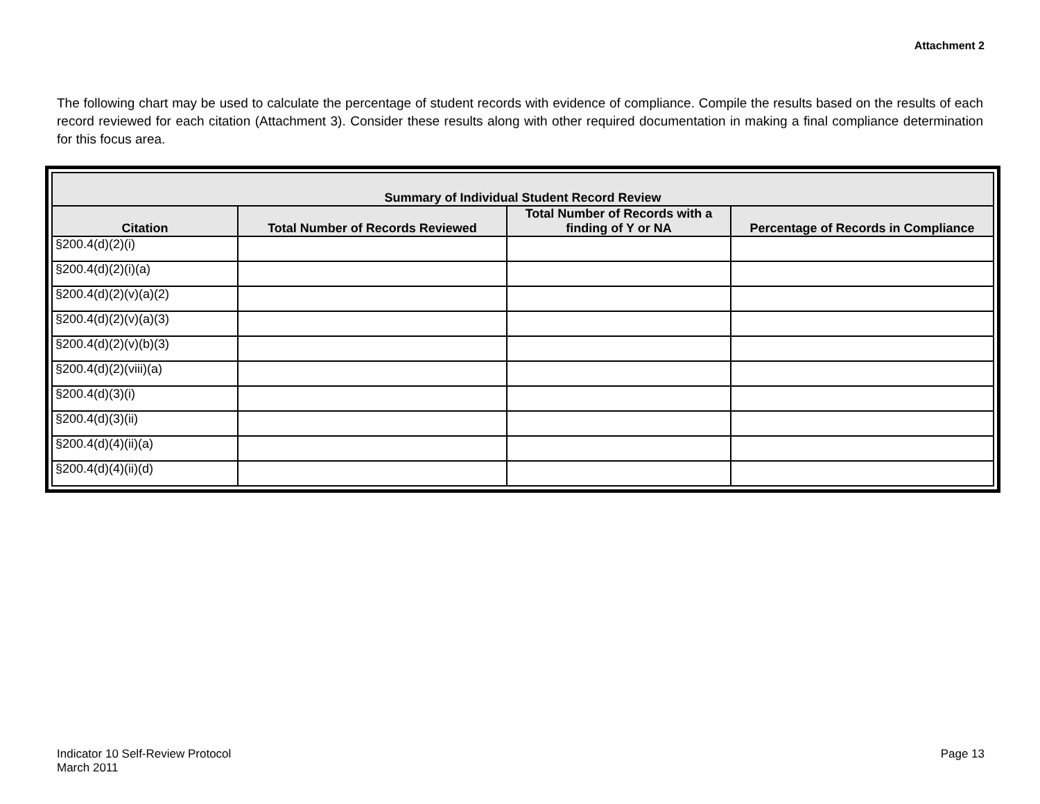Attachment 2
The following chart may be used to calculate the percentage of student records with evidence of compliance. Compile the results based on the results of each record reviewed for each citation (Attachment 3). Consider these results along with other required documentation in making a final compliance determination for this focus area.
| Summary of Individual Student Record Review | | | |
| --- | --- | --- | --- |
| Citation | Total Number of Records Reviewed | Total Number of Records with a finding of Y or NA | Percentage of Records in Compliance |
| §200.4(d)(2)(i) | | | |
| §200.4(d)(2)(i)(a) | | | |
| §200.4(d)(2)(v)(a)(2) | | | |
| §200.4(d)(2)(v)(a)(3) | | | |
| §200.4(d)(2)(v)(b)(3) | | | |
| §200.4(d)(2)(viii)(a) | | | |
| §200.4(d)(3)(i) | | | |
| §200.4(d)(3)(ii) | | | |
| §200.4(d)(4)(ii)(a) | | | |
| §200.4(d)(4)(ii)(d) | | | |
Indicator 10 Self-Review Protocol
March 2011
Page 13